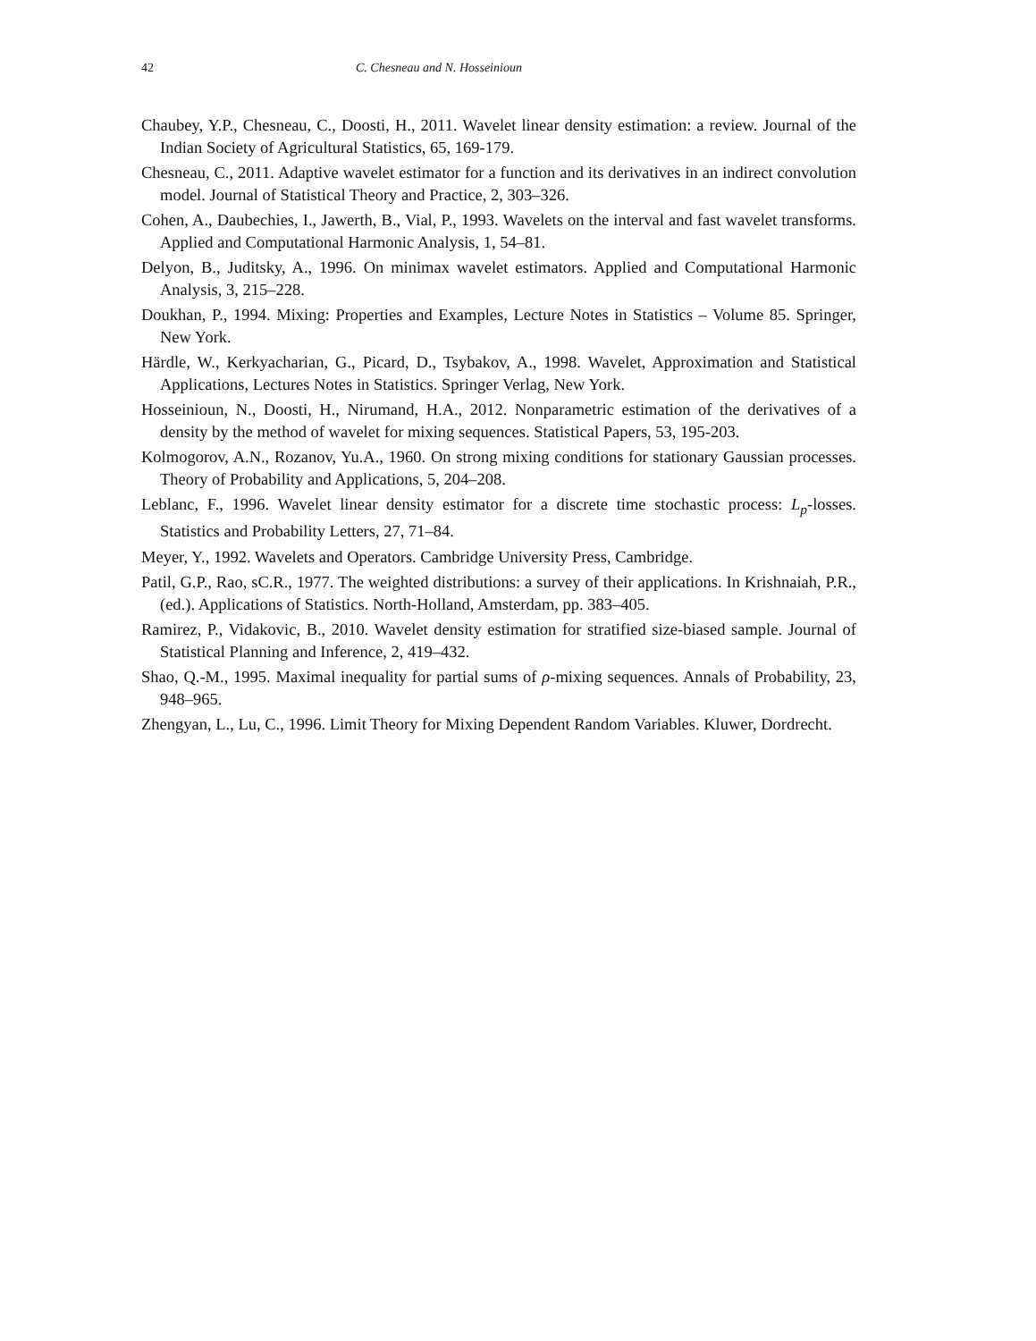42 C. Chesneau and N. Hosseinioun
Chaubey, Y.P., Chesneau, C., Doosti, H., 2011. Wavelet linear density estimation: a review. Journal of the Indian Society of Agricultural Statistics, 65, 169-179.
Chesneau, C., 2011. Adaptive wavelet estimator for a function and its derivatives in an indirect convolution model. Journal of Statistical Theory and Practice, 2, 303–326.
Cohen, A., Daubechies, I., Jawerth, B., Vial, P., 1993. Wavelets on the interval and fast wavelet transforms. Applied and Computational Harmonic Analysis, 1, 54–81.
Delyon, B., Juditsky, A., 1996. On minimax wavelet estimators. Applied and Computational Harmonic Analysis, 3, 215–228.
Doukhan, P., 1994. Mixing: Properties and Examples, Lecture Notes in Statistics – Volume 85. Springer, New York.
Härdle, W., Kerkyacharian, G., Picard, D., Tsybakov, A., 1998. Wavelet, Approximation and Statistical Applications, Lectures Notes in Statistics. Springer Verlag, New York.
Hosseinioun, N., Doosti, H., Nirumand, H.A., 2012. Nonparametric estimation of the derivatives of a density by the method of wavelet for mixing sequences. Statistical Papers, 53, 195-203.
Kolmogorov, A.N., Rozanov, Yu.A., 1960. On strong mixing conditions for stationary Gaussian processes. Theory of Probability and Applications, 5, 204–208.
Leblanc, F., 1996. Wavelet linear density estimator for a discrete time stochastic process: L<sub>p</sub>-losses. Statistics and Probability Letters, 27, 71–84.
Meyer, Y., 1992. Wavelets and Operators. Cambridge University Press, Cambridge.
Patil, G.P., Rao, sC.R., 1977. The weighted distributions: a survey of their applications. In Krishnaiah, P.R., (ed.). Applications of Statistics. North-Holland, Amsterdam, pp. 383–405.
Ramirez, P., Vidakovic, B., 2010. Wavelet density estimation for stratified size-biased sample. Journal of Statistical Planning and Inference, 2, 419–432.
Shao, Q.-M., 1995. Maximal inequality for partial sums of ρ-mixing sequences. Annals of Probability, 23, 948–965.
Zhengyan, L., Lu, C., 1996. Limit Theory for Mixing Dependent Random Variables. Kluwer, Dordrecht.